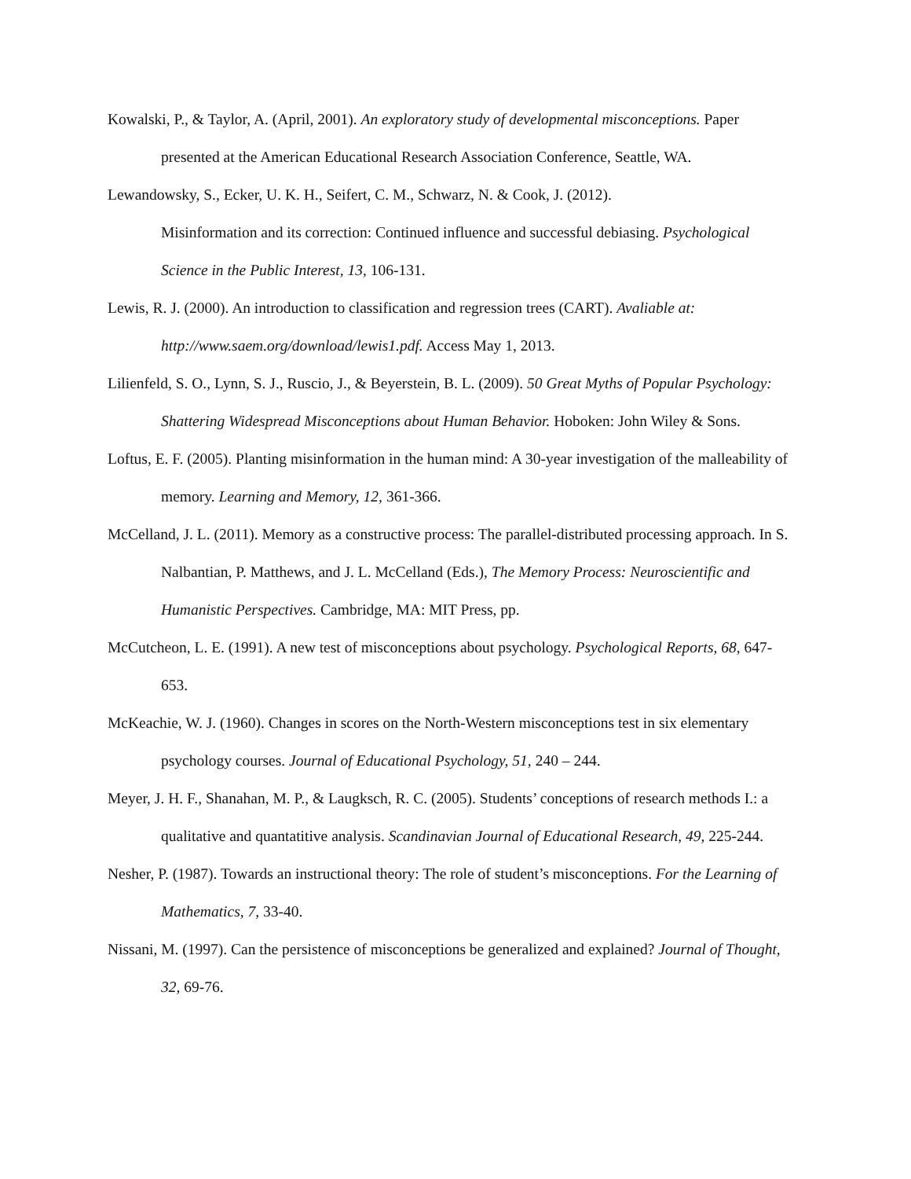Kowalski, P., & Taylor, A. (April, 2001). An exploratory study of developmental misconceptions. Paper presented at the American Educational Research Association Conference, Seattle, WA.
Lewandowsky, S., Ecker, U. K. H., Seifert, C. M., Schwarz, N. & Cook, J. (2012).
Misinformation and its correction: Continued influence and successful debiasing. Psychological Science in the Public Interest, 13, 106-131.
Lewis, R. J. (2000). An introduction to classification and regression trees (CART). Avaliable at: http://www.saem.org/download/lewis1.pdf. Access May 1, 2013.
Lilienfeld, S. O., Lynn, S. J., Ruscio, J., & Beyerstein, B. L. (2009). 50 Great Myths of Popular Psychology: Shattering Widespread Misconceptions about Human Behavior. Hoboken: John Wiley & Sons.
Loftus, E. F. (2005). Planting misinformation in the human mind: A 30-year investigation of the malleability of memory. Learning and Memory, 12, 361-366.
McCelland, J. L. (2011). Memory as a constructive process: The parallel-distributed processing approach. In S. Nalbantian, P. Matthews, and J. L. McCelland (Eds.), The Memory Process: Neuroscientific and Humanistic Perspectives. Cambridge, MA: MIT Press, pp.
McCutcheon, L. E. (1991). A new test of misconceptions about psychology. Psychological Reports, 68, 647-653.
McKeachie, W. J. (1960). Changes in scores on the North-Western misconceptions test in six elementary psychology courses. Journal of Educational Psychology, 51, 240 – 244.
Meyer, J. H. F., Shanahan, M. P., & Laugksch, R. C. (2005). Students’ conceptions of research methods I.: a qualitative and quantatitive analysis. Scandinavian Journal of Educational Research, 49, 225-244.
Nesher, P. (1987). Towards an instructional theory: The role of student’s misconceptions. For the Learning of Mathematics, 7, 33-40.
Nissani, M. (1997). Can the persistence of misconceptions be generalized and explained? Journal of Thought, 32, 69-76.